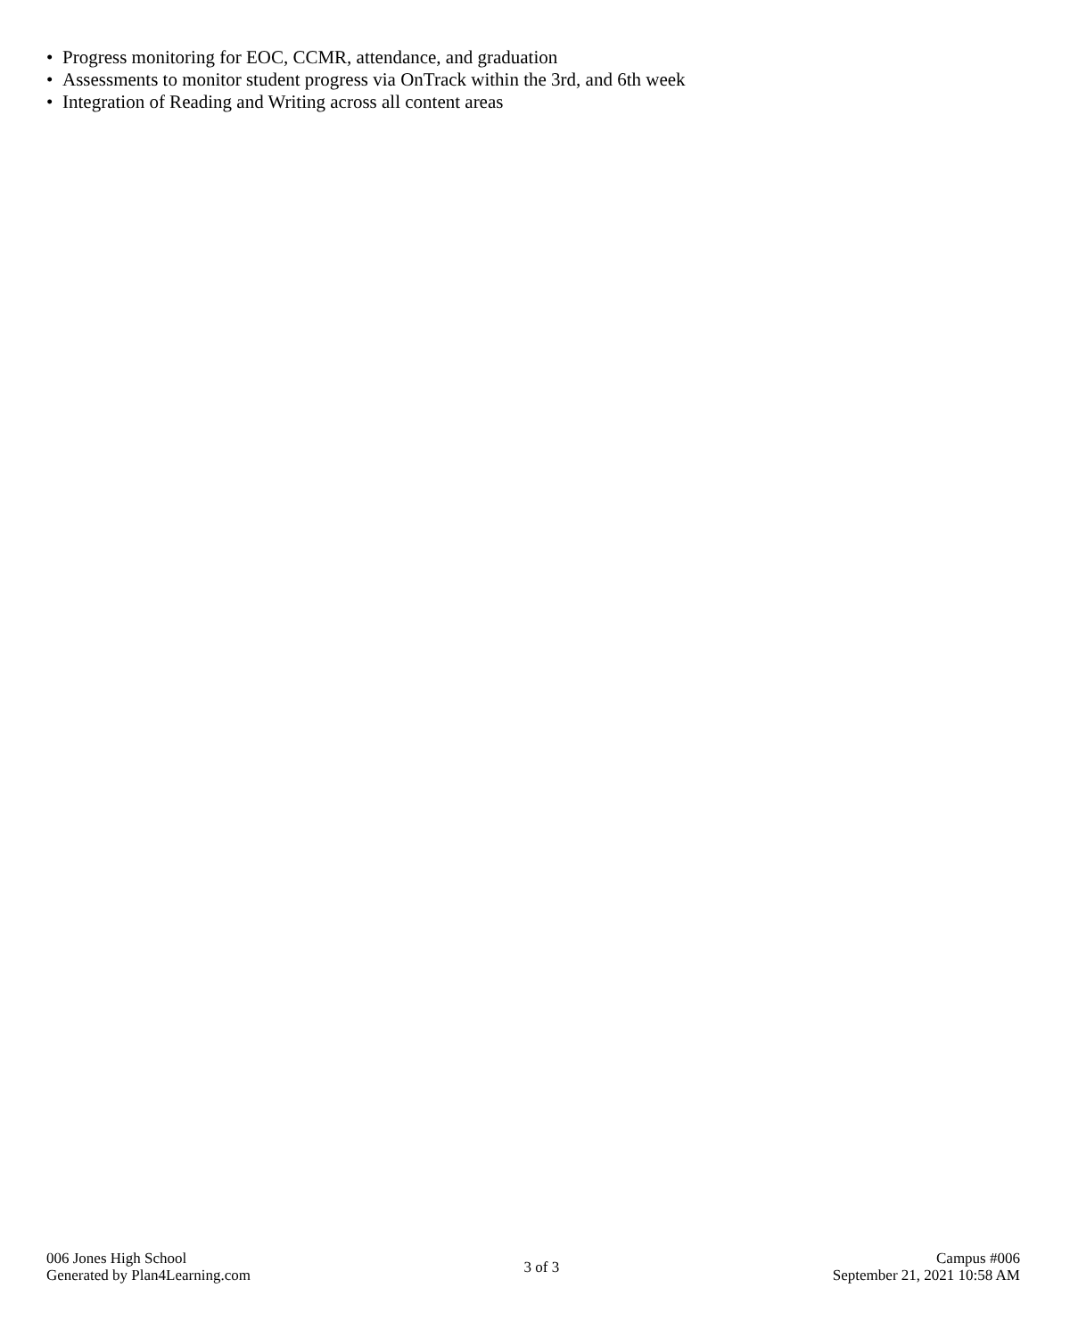• Progress monitoring for EOC, CCMR, attendance, and graduation
• Assessments to monitor student progress via OnTrack within the 3rd, and 6th week
• Integration of Reading and Writing across all content areas
006 Jones High School
Generated by Plan4Learning.com
3 of 3
Campus #006
September 21, 2021 10:58 AM